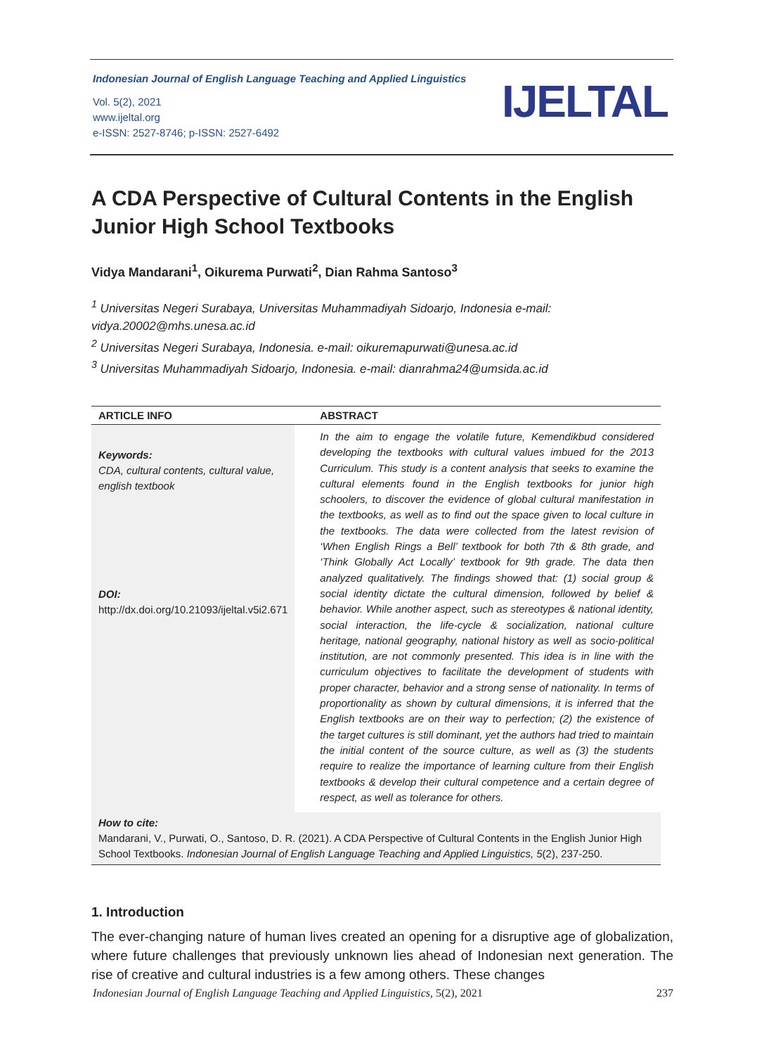Indonesian Journal of English Language Teaching and Applied Linguistics
Vol. 5(2), 2021
www.ijeltal.org
e-ISSN: 2527-8746; p-ISSN: 2527-6492
IJELTAL
A CDA Perspective of Cultural Contents in the English Junior High School Textbooks
Vidya Mandarani<sup>1</sup>, Oikurema Purwati<sup>2</sup>, Dian Rahma Santoso<sup>3</sup>
<sup>1</sup> Universitas Negeri Surabaya, Universitas Muhammadiyah Sidoarjo, Indonesia e-mail: vidya.20002@mhs.unesa.ac.id
<sup>2</sup> Universitas Negeri Surabaya, Indonesia. e-mail: oikuremapurwati@unesa.ac.id
<sup>3</sup> Universitas Muhammadiyah Sidoarjo, Indonesia. e-mail: dianrahma24@umsida.ac.id
| ARTICLE INFO | ABSTRACT |
| --- | --- |
| Keywords: CDA, cultural contents, cultural value, english textbook DOI: http://dx.doi.org/10.21093/ijeltal.v5i2.671 | In the aim to engage the volatile future, Kemendikbud considered developing the textbooks with cultural values imbued for the 2013 Curriculum. This study is a content analysis that seeks to examine the cultural elements found in the English textbooks for junior high schoolers, to discover the evidence of global cultural manifestation in the textbooks, as well as to find out the space given to local culture in the textbooks. The data were collected from the latest revision of ‘When English Rings a Bell’ textbook for both 7th & 8th grade, and ‘Think Globally Act Locally’ textbook for 9th grade. The data then analyzed qualitatively. The findings showed that: (1) social group & social identity dictate the cultural dimension, followed by belief & behavior. While another aspect, such as stereotypes & national identity, social interaction, the life-cycle & socialization, national culture heritage, national geography, national history as well as socio-political institution, are not commonly presented. This idea is in line with the curriculum objectives to facilitate the development of students with proper character, behavior and a strong sense of nationality. In terms of proportionality as shown by cultural dimensions, it is inferred that the English textbooks are on their way to perfection; (2) the existence of the target cultures is still dominant, yet the authors had tried to maintain the initial content of the source culture, as well as (3) the students require to realize the importance of learning culture from their English textbooks & develop their cultural competence and a certain degree of respect, as well as tolerance for others. |
| How to cite: Mandarani, V., Purwati, O., Santoso, D. R. (2021). A CDA Perspective of Cultural Contents in the English Junior High School Textbooks. Indonesian Journal of English Language Teaching and Applied Linguistics, 5 (2), 237-250. | |
1. Introduction
The ever-changing nature of human lives created an opening for a disruptive age of globalization, where future challenges that previously unknown lies ahead of Indonesian next generation. The rise of creative and cultural industries is a few among others. These changes
Indonesian Journal of English Language Teaching and Applied Linguistics, 5(2), 2021 237